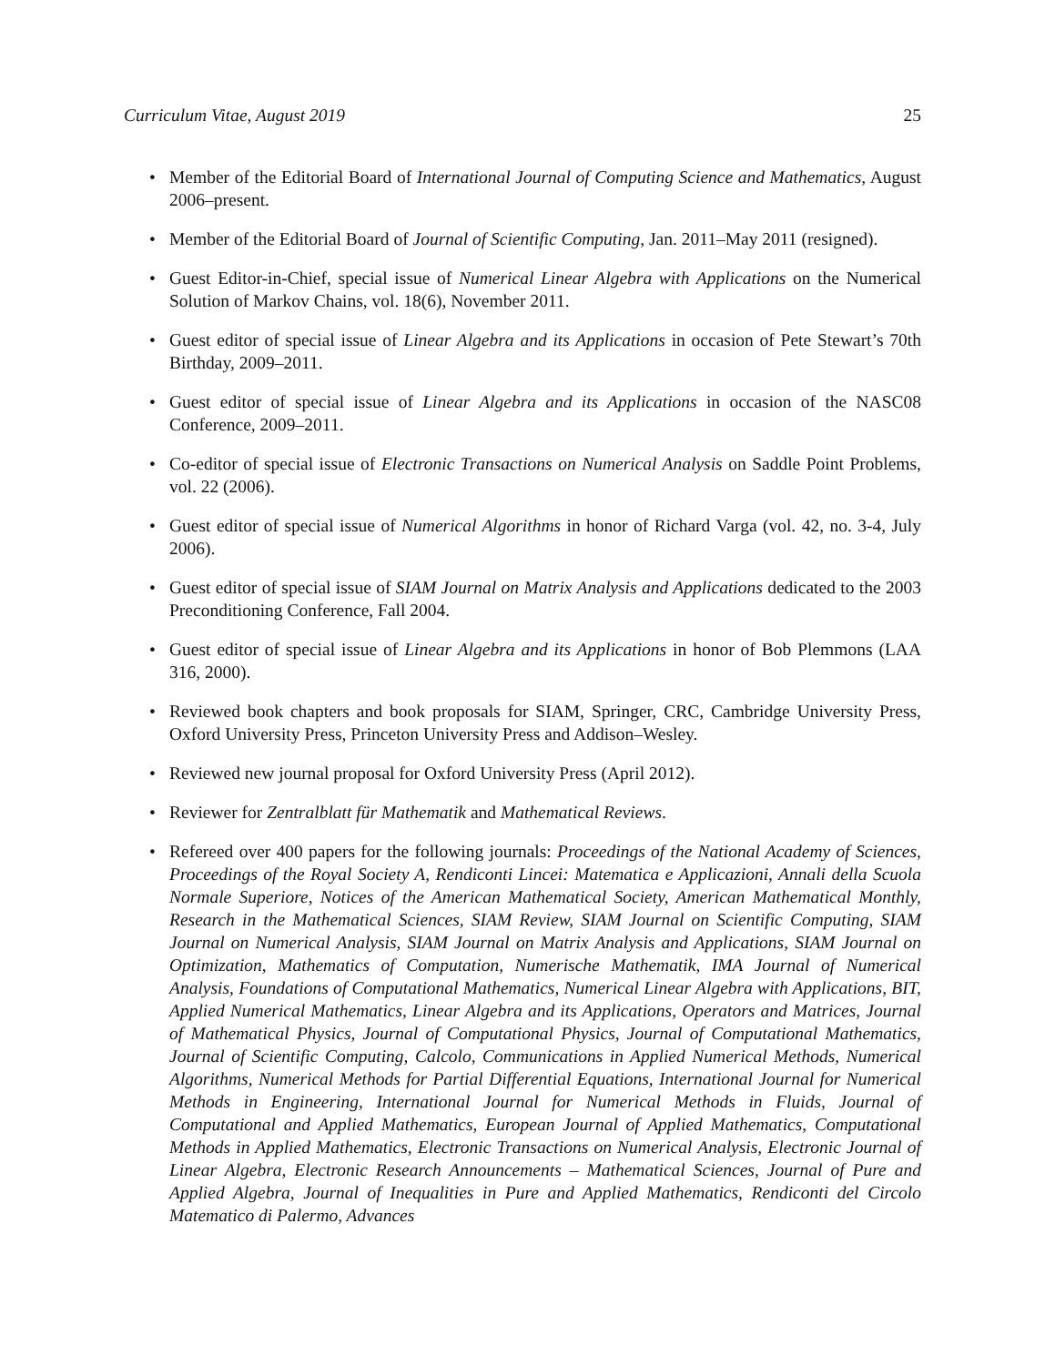Curriculum Vitae, August 2019 25
• Member of the Editorial Board of International Journal of Computing Science and Mathematics, August 2006–present.
• Member of the Editorial Board of Journal of Scientific Computing, Jan. 2011–May 2011 (resigned).
• Guest Editor-in-Chief, special issue of Numerical Linear Algebra with Applications on the Numerical Solution of Markov Chains, vol. 18(6), November 2011.
• Guest editor of special issue of Linear Algebra and its Applications in occasion of Pete Stewart’s 70th Birthday, 2009–2011.
• Guest editor of special issue of Linear Algebra and its Applications in occasion of the NASC08 Conference, 2009–2011.
• Co-editor of special issue of Electronic Transactions on Numerical Analysis on Saddle Point Problems, vol. 22 (2006).
• Guest editor of special issue of Numerical Algorithms in honor of Richard Varga (vol. 42, no. 3-4, July 2006).
• Guest editor of special issue of SIAM Journal on Matrix Analysis and Applications dedicated to the 2003 Preconditioning Conference, Fall 2004.
• Guest editor of special issue of Linear Algebra and its Applications in honor of Bob Plemmons (LAA 316, 2000).
• Reviewed book chapters and book proposals for SIAM, Springer, CRC, Cambridge University Press, Oxford University Press, Princeton University Press and Addison–Wesley.
• Reviewed new journal proposal for Oxford University Press (April 2012).
• Reviewer for Zentralblatt für Mathematik and Mathematical Reviews.
• Refereed over 400 papers for the following journals: Proceedings of the National Academy of Sciences, Proceedings of the Royal Society A, Rendiconti Lincei: Matematica e Applicazioni, Annali della Scuola Normale Superiore, Notices of the American Mathematical Society, American Mathematical Monthly, Research in the Mathematical Sciences, SIAM Review, SIAM Journal on Scientific Computing, SIAM Journal on Numerical Analysis, SIAM Journal on Matrix Analysis and Applications, SIAM Journal on Optimization, Mathematics of Computation, Numerische Mathematik, IMA Journal of Numerical Analysis, Foundations of Computational Mathematics, Numerical Linear Algebra with Applications, BIT, Applied Numerical Mathematics, Linear Algebra and its Applications, Operators and Matrices, Journal of Mathematical Physics, Journal of Computational Physics, Journal of Computational Mathematics, Journal of Scientific Computing, Calcolo, Communications in Applied Numerical Methods, Numerical Algorithms, Numerical Methods for Partial Differential Equations, International Journal for Numerical Methods in Engineering, International Journal for Numerical Methods in Fluids, Journal of Computational and Applied Mathematics, European Journal of Applied Mathematics, Computational Methods in Applied Mathematics, Electronic Transactions on Numerical Analysis, Electronic Journal of Linear Algebra, Electronic Research Announcements – Mathematical Sciences, Journal of Pure and Applied Algebra, Journal of Inequalities in Pure and Applied Mathematics, Rendiconti del Circolo Matematico di Palermo, Advances